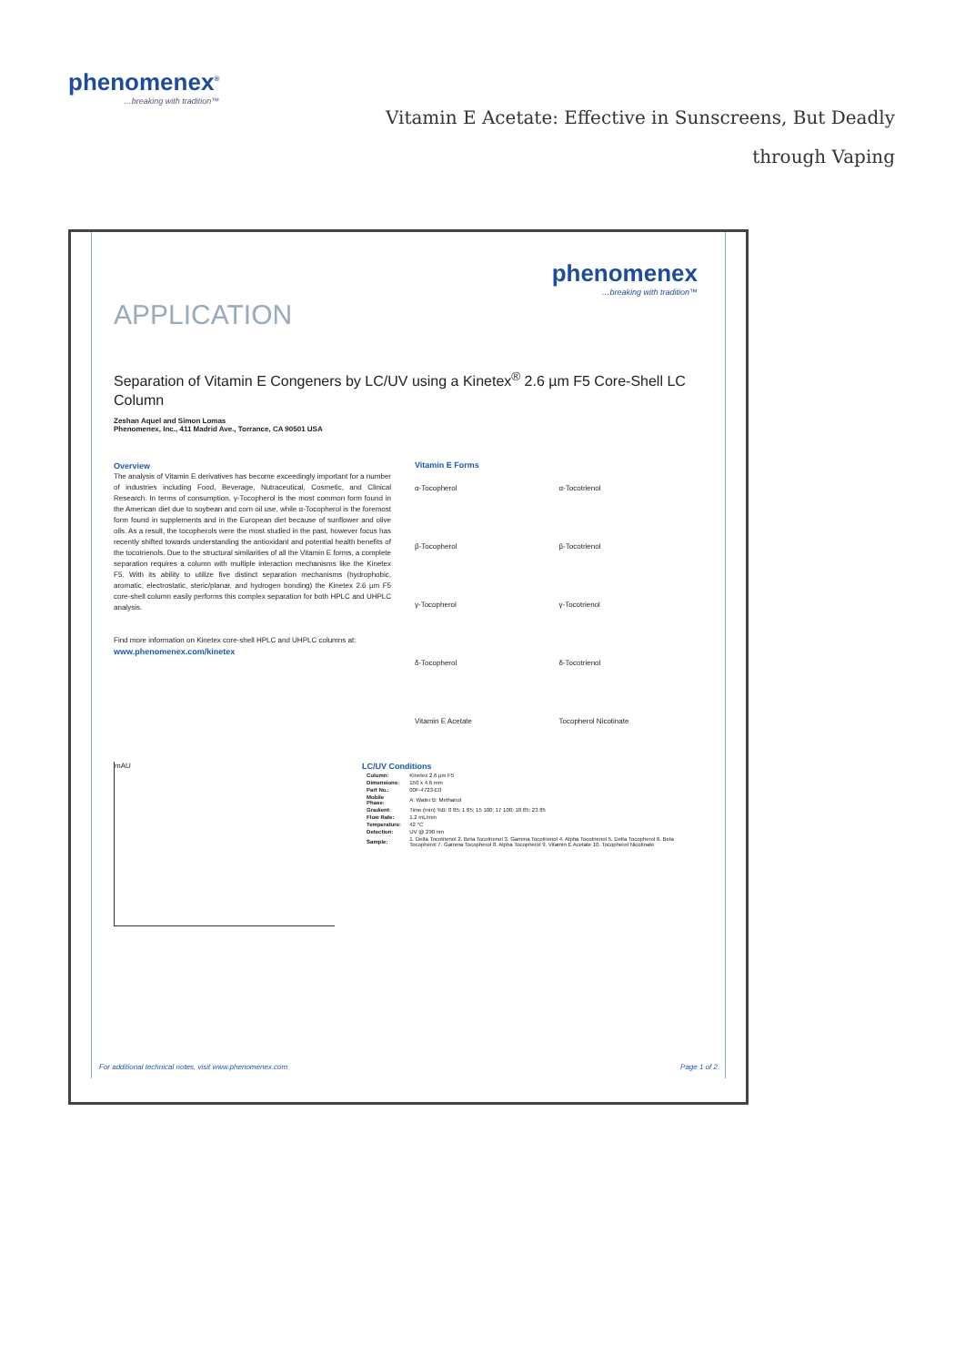phenomenex<sup>®</sup>
…breaking with tradition™
Vitamin E Acetate: Effective in Sunscreens, But Deadly through Vaping
phenomenex
…breaking with tradition™
APPLICATION
Separation of Vitamin E Congeners by LC/UV using a Kinetex<sup>®</sup> 2.6 µm F5 Core-Shell LC Column
Zeshan Aquel and Simon Lomas
Phenomenex, Inc., 411 Madrid Ave., Torrance, CA 90501 USA
Overview
The analysis of Vitamin E derivatives has become exceedingly important for a number of industries including Food, Beverage, Nutraceutical, Cosmetic, and Clinical Research. In terms of consumption, γ-Tocopherol is the most common form found in the American diet due to soybean and corn oil use, while α-Tocopherol is the foremost form found in supplements and in the European diet because of sunflower and olive oils. As a result, the tocopherols were the most studied in the past, however focus has recently shifted towards understanding the antioxidant and potential health benefits of the tocotrienols. Due to the structural similarities of all the Vitamin E forms, a complete separation requires a column with multiple interaction mechanisms like the Kinetex F5. With its ability to utilize five distinct separation mechanisms (hydrophobic, aromatic, electrostatic, steric/planar, and hydrogen bonding) the Kinetex 2.6 µm F5 core-shell column easily performs this complex separation for both HPLC and UHPLC analysis.
Find more information on Kinetex core-shell HPLC and UHPLC columns at:
www.phenomenex.com/kinetex
Vitamin E Forms
α-Tocopherol
α-Tocotrienol
β-Tocopherol
β-Tocotrienol
γ-Tocopherol
γ-Tocotrienol
δ-Tocopherol
δ-Tocotrienol
Vitamin E Acetate
Tocopherol Nicotinate
mAU
LC/UV Conditions
| Column: | Kinetex 2.6 µm F5 |
| Dimensions: | 150 x 4.6 mm |
| Part No.: | 00F-4723-E0 |
| Mobile Phase: | A: Water B: Methanol |
| Gradient: | Time (min) %B: 0 85; 1 85; 15 100; 17 100; 18 85; 23 85 |
| Flow Rate: | 1.2 mL/min |
| Temperature: | 42 °C |
| Detection: | UV @ 290 nm |
| Sample: | 1. Delta Tocotrienol 2. Beta Tocotrienol 3. Gamma Tocotrienol 4. Alpha Tocotrienol 5. Delta Tocopherol 6. Beta Tocopherol 7. Gamma Tocopherol 8. Alpha Tocopherol 9. Vitamin E Acetate 10. Tocopherol Nicotinate |
For additional technical notes, visit www.phenomenex.com Page 1 of 2